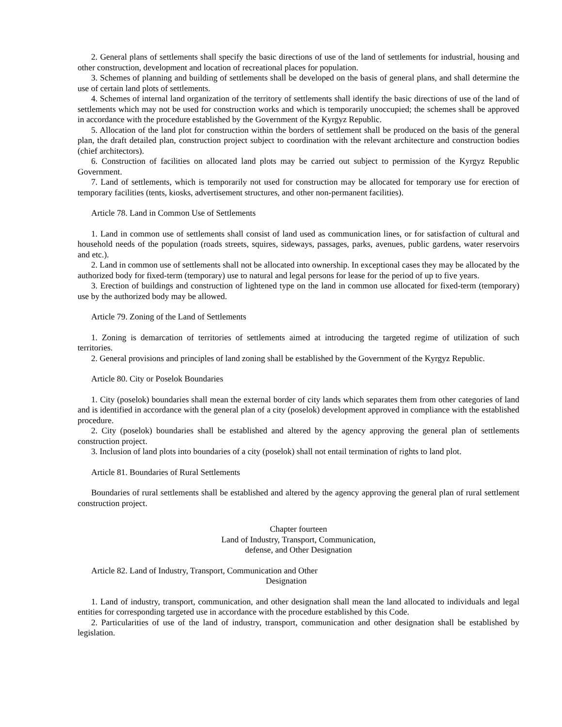2. General plans of settlements shall specify the basic directions of use of the land of settlements for industrial, housing and other construction, development and location of recreational places for population.
3. Schemes of planning and building of settlements shall be developed on the basis of general plans, and shall determine the use of certain land plots of settlements.
4. Schemes of internal land organization of the territory of settlements shall identify the basic directions of use of the land of settlements which may not be used for construction works and which is temporarily unoccupied; the schemes shall be approved in accordance with the procedure established by the Government of the Kyrgyz Republic.
5. Allocation of the land plot for construction within the borders of settlement shall be produced on the basis of the general plan, the draft detailed plan, construction project subject to coordination with the relevant architecture and construction bodies (chief architectors).
6. Construction of facilities on allocated land plots may be carried out subject to permission of the Kyrgyz Republic Government.
7. Land of settlements, which is temporarily not used for construction may be allocated for temporary use for erection of temporary facilities (tents, kiosks, advertisement structures, and other non-permanent facilities).
Article 78. Land in Common Use of Settlements
1. Land in common use of settlements shall consist of land used as communication lines, or for satisfaction of cultural and household needs of the population (roads streets, squires, sideways, passages, parks, avenues, public gardens, water reservoirs and etc.).
2. Land in common use of settlements shall not be allocated into ownership. In exceptional cases they may be allocated by the authorized body for fixed-term (temporary) use to natural and legal persons for lease for the period of up to five years.
3. Erection of buildings and construction of lightened type on the land in common use allocated for fixed-term (temporary) use by the authorized body may be allowed.
Article 79. Zoning of the Land of Settlements
1. Zoning is demarcation of territories of settlements aimed at introducing the targeted regime of utilization of such territories.
2. General provisions and principles of land zoning shall be established by the Government of the Kyrgyz Republic.
Article 80. City or Poselok Boundaries
1. City (poselok) boundaries shall mean the external border of city lands which separates them from other categories of land and is identified in accordance with the general plan of a city (poselok) development approved in compliance with the established procedure.
2. City (poselok) boundaries shall be established and altered by the agency approving the general plan of settlements construction project.
3. Inclusion of land plots into boundaries of a city (poselok) shall not entail termination of rights to land plot.
Article 81. Boundaries of Rural Settlements
Boundaries of rural settlements shall be established and altered by the agency approving the general plan of rural settlement construction project.
Chapter fourteen
Land of Industry, Transport, Communication,
defense, and Other Designation
Article 82. Land of Industry, Transport, Communication and Other
Designation
1. Land of industry, transport, communication, and other designation shall mean the land allocated to individuals and legal entities for corresponding targeted use in accordance with the procedure established by this Code.
2. Particularities of use of the land of industry, transport, communication and other designation shall be established by legislation.